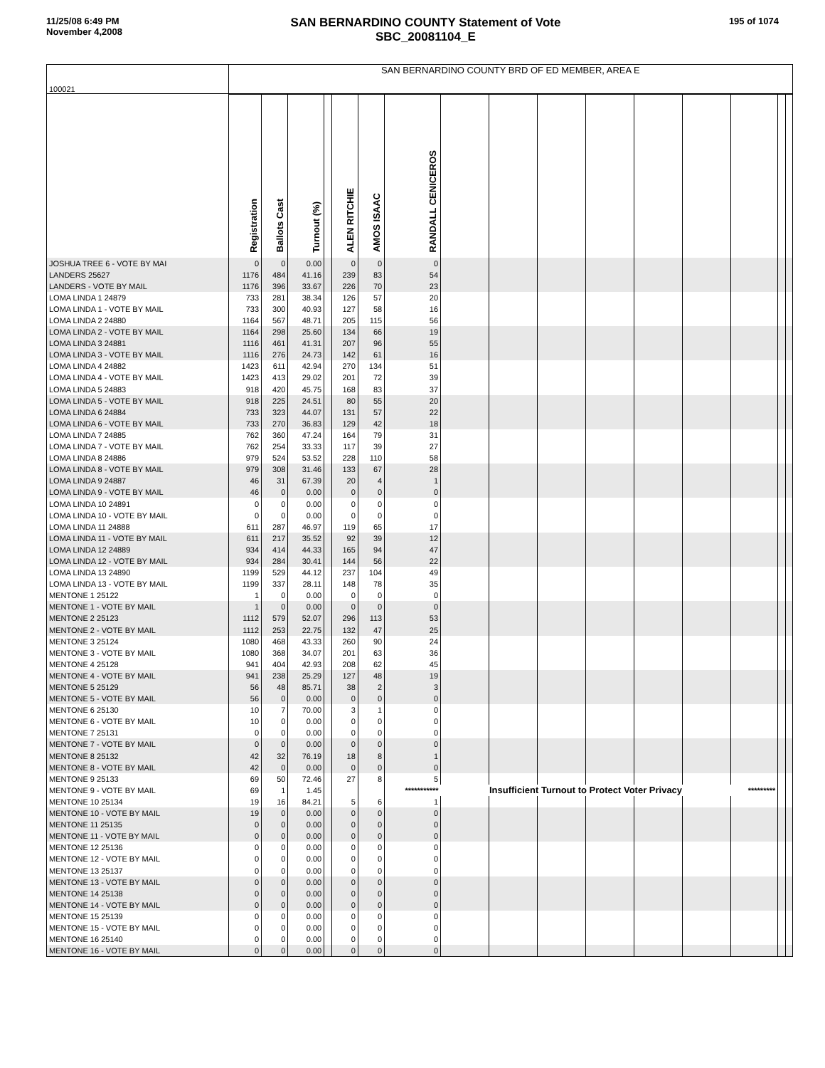11/25/08 6:49 PM
November 4,2008
SAN BERNARDINO COUNTY Statement of Vote
SBC_20081104_E
195 of 1074
| 100021 | SAN BERNARDINO COUNTY BRD OF ED MEMBER, AREA E | | | | | | | | | | | | | | | |
| | Registration | Ballots Cast | Turnout (%) | | ALEN RITCHIE | AMOS ISAAC | RANDALL CENICEROS | | | | | | | | | |
| JOSHUA TREE 6 - VOTE BY MAI | 0 | 0 | 0.00 | | 0 | 0 | 0 | | | | | | | | | |
| LANDERS 25627 | 1176 | 484 | 41.16 | | 239 | 83 | 54 | | | | | | | | | |
| LANDERS - VOTE BY MAIL | 1176 | 396 | 33.67 | | 226 | 70 | 23 | | | | | | | | | |
| LOMA LINDA 1 24879 | 733 | 281 | 38.34 | | 126 | 57 | 20 | | | | | | | | | |
| LOMA LINDA 1 - VOTE BY MAIL | 733 | 300 | 40.93 | | 127 | 58 | 16 | | | | | | | | | |
| LOMA LINDA 2 24880 | 1164 | 567 | 48.71 | | 205 | 115 | 56 | | | | | | | | | |
| LOMA LINDA 2 - VOTE BY MAIL | 1164 | 298 | 25.60 | | 134 | 66 | 19 | | | | | | | | | |
| LOMA LINDA 3 24881 | 1116 | 461 | 41.31 | | 207 | 96 | 55 | | | | | | | | | |
| LOMA LINDA 3 - VOTE BY MAIL | 1116 | 276 | 24.73 | | 142 | 61 | 16 | | | | | | | | | |
| LOMA LINDA 4 24882 | 1423 | 611 | 42.94 | | 270 | 134 | 51 | | | | | | | | | |
| LOMA LINDA 4 - VOTE BY MAIL | 1423 | 413 | 29.02 | | 201 | 72 | 39 | | | | | | | | | |
| LOMA LINDA 5 24883 | 918 | 420 | 45.75 | | 168 | 83 | 37 | | | | | | | | | |
| LOMA LINDA 5 - VOTE BY MAIL | 918 | 225 | 24.51 | | 80 | 55 | 20 | | | | | | | | | |
| LOMA LINDA 6 24884 | 733 | 323 | 44.07 | | 131 | 57 | 22 | | | | | | | | | |
| LOMA LINDA 6 - VOTE BY MAIL | 733 | 270 | 36.83 | | 129 | 42 | 18 | | | | | | | | | |
| LOMA LINDA 7 24885 | 762 | 360 | 47.24 | | 164 | 79 | 31 | | | | | | | | | |
| LOMA LINDA 7 - VOTE BY MAIL | 762 | 254 | 33.33 | | 117 | 39 | 27 | | | | | | | | | |
| LOMA LINDA 8 24886 | 979 | 524 | 53.52 | | 228 | 110 | 58 | | | | | | | | | |
| LOMA LINDA 8 - VOTE BY MAIL | 979 | 308 | 31.46 | | 133 | 67 | 28 | | | | | | | | | |
| LOMA LINDA 9 24887 | 46 | 31 | 67.39 | | 20 | 4 | 1 | | | | | | | | | |
| LOMA LINDA 9 - VOTE BY MAIL | 46 | 0 | 0.00 | | 0 | 0 | 0 | | | | | | | | | |
| LOMA LINDA 10 24891 | 0 | 0 | 0.00 | | 0 | 0 | 0 | | | | | | | | | |
| LOMA LINDA 10 - VOTE BY MAIL | 0 | 0 | 0.00 | | 0 | 0 | 0 | | | | | | | | | |
| LOMA LINDA 11 24888 | 611 | 287 | 46.97 | | 119 | 65 | 17 | | | | | | | | | |
| LOMA LINDA 11 - VOTE BY MAIL | 611 | 217 | 35.52 | | 92 | 39 | 12 | | | | | | | | | |
| LOMA LINDA 12 24889 | 934 | 414 | 44.33 | | 165 | 94 | 47 | | | | | | | | | |
| LOMA LINDA 12 - VOTE BY MAIL | 934 | 284 | 30.41 | | 144 | 56 | 22 | | | | | | | | | |
| LOMA LINDA 13 24890 | 1199 | 529 | 44.12 | | 237 | 104 | 49 | | | | | | | | | |
| LOMA LINDA 13 - VOTE BY MAIL | 1199 | 337 | 28.11 | | 148 | 78 | 35 | | | | | | | | | |
| MENTONE 1 25122 | 1 | 0 | 0.00 | | 0 | 0 | 0 | | | | | | | | | |
| MENTONE 1 - VOTE BY MAIL | 1 | 0 | 0.00 | | 0 | 0 | 0 | | | | | | | | | |
| MENTONE 2 25123 | 1112 | 579 | 52.07 | | 296 | 113 | 53 | | | | | | | | | |
| MENTONE 2 - VOTE BY MAIL | 1112 | 253 | 22.75 | | 132 | 47 | 25 | | | | | | | | | |
| MENTONE 3 25124 | 1080 | 468 | 43.33 | | 260 | 90 | 24 | | | | | | | | | |
| MENTONE 3 - VOTE BY MAIL | 1080 | 368 | 34.07 | | 201 | 63 | 36 | | | | | | | | | |
| MENTONE 4 25128 | 941 | 404 | 42.93 | | 208 | 62 | 45 | | | | | | | | | |
| MENTONE 4 - VOTE BY MAIL | 941 | 238 | 25.29 | | 127 | 48 | 19 | | | | | | | | | |
| MENTONE 5 25129 | 56 | 48 | 85.71 | | 38 | 2 | 3 | | | | | | | | | |
| MENTONE 5 - VOTE BY MAIL | 56 | 0 | 0.00 | | 0 | 0 | 0 | | | | | | | | | |
| MENTONE 6 25130 | 10 | 7 | 70.00 | | 3 | 1 | 0 | | | | | | | | | |
| MENTONE 6 - VOTE BY MAIL | 10 | 0 | 0.00 | | 0 | 0 | 0 | | | | | | | | | |
| MENTONE 7 25131 | 0 | 0 | 0.00 | | 0 | 0 | 0 | | | | | | | | | |
| MENTONE 7 - VOTE BY MAIL | 0 | 0 | 0.00 | | 0 | 0 | 0 | | | | | | | | | |
| MENTONE 8 25132 | 42 | 32 | 76.19 | | 18 | 8 | 1 | | | | | | | | | |
| MENTONE 8 - VOTE BY MAIL | 42 | 0 | 0.00 | | 0 | 0 | 0 | | | | | | | | | |
| MENTONE 9 25133 | 69 | 50 | 72.46 | | 27 | 8 | 5 | | | | | | | | | |
| MENTONE 9 - VOTE BY MAIL | 69 | 1 | 1.45 | | | | *********** | Insufficient Turnout to Protect Voter Privacy | | | | | | ********* | | |
| MENTONE 10 25134 | 19 | 16 | 84.21 | | 5 | 6 | 1 | | | | | | | | | |
| MENTONE 10 - VOTE BY MAIL | 19 | 0 | 0.00 | | 0 | 0 | 0 | | | | | | | | | |
| MENTONE 11 25135 | 0 | 0 | 0.00 | | 0 | 0 | 0 | | | | | | | | | |
| MENTONE 11 - VOTE BY MAIL | 0 | 0 | 0.00 | | 0 | 0 | 0 | | | | | | | | | |
| MENTONE 12 25136 | 0 | 0 | 0.00 | | 0 | 0 | 0 | | | | | | | | | |
| MENTONE 12 - VOTE BY MAIL | 0 | 0 | 0.00 | | 0 | 0 | 0 | | | | | | | | | |
| MENTONE 13 25137 | 0 | 0 | 0.00 | | 0 | 0 | 0 | | | | | | | | | |
| MENTONE 13 - VOTE BY MAIL | 0 | 0 | 0.00 | | 0 | 0 | 0 | | | | | | | | | |
| MENTONE 14 25138 | 0 | 0 | 0.00 | | 0 | 0 | 0 | | | | | | | | | |
| MENTONE 14 - VOTE BY MAIL | 0 | 0 | 0.00 | | 0 | 0 | 0 | | | | | | | | | |
| MENTONE 15 25139 | 0 | 0 | 0.00 | | 0 | 0 | 0 | | | | | | | | | |
| MENTONE 15 - VOTE BY MAIL | 0 | 0 | 0.00 | | 0 | 0 | 0 | | | | | | | | | |
| MENTONE 16 25140 | 0 | 0 | 0.00 | | 0 | 0 | 0 | | | | | | | | | |
| MENTONE 16 - VOTE BY MAIL | 0 | 0 | 0.00 | | 0 | 0 | 0 | | | | | | | | | |